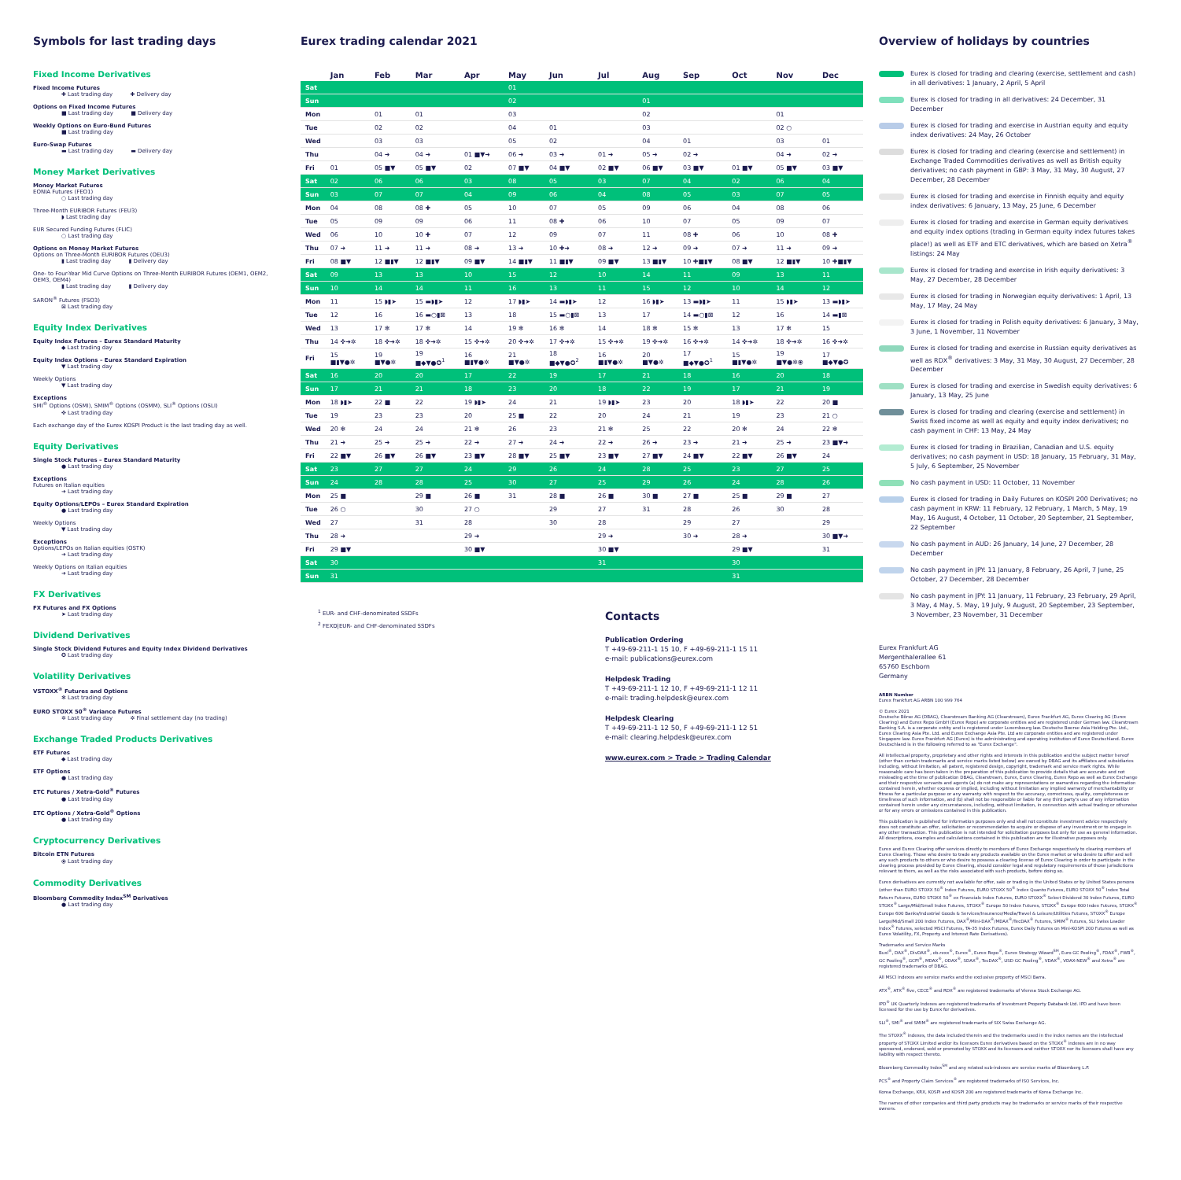Symbols for last trading days
Fixed Income Derivatives
Fixed Income Futures
✚ Last trading day ✚ Delivery day
Options on Fixed Income Futures
■ Last trading day ■ Delivery day
Weekly Options on Euro-Bund Futures
■ Last trading day
Euro-Swap Futures
▬ Last trading day ▬ Delivery day
Money Market Derivatives
Money Market Futures
EONIA Futures (FEO1)
○ Last trading day
Three-Month EURIBOR Futures (FEU3)
◗ Last trading day
EUR Secured Funding Futures (FLIC)
○ Last trading day
Options on Money Market Futures
Options on Three-Month EURIBOR Futures (OEU3)
▮ Last trading day ▮ Delivery day
One- to Four-Year Mid Curve Options on Three-Month EURIBOR Futures (OEM1, OEM2, OEM3, OEM4)
▮ Last trading day ▮ Delivery day
SARON<sup>®</sup> Futures (FSO3)
⊠ Last trading day
Equity Index Derivatives
Equity Index Futures – Eurex Standard Maturity
◆ Last trading day
Equity Index Options – Eurex Standard Expiration
▼ Last trading day
Weekly Options
▼ Last trading day
Exceptions
SMI<sup>®</sup> Options (OSMI), SMIM<sup>®</sup> Options (OSMM), SLI<sup>®</sup> Options (OSLI)
✜ Last trading day
Each exchange day of the Eurex KOSPI Product is the last trading day as well.
Equity Derivatives
Single Stock Futures – Eurex Standard Maturity
● Last trading day
Exceptions
Futures on Italian equities
➜ Last trading day
Equity Options/LEPOs – Eurex Standard Expiration
● Last trading day
Weekly Options
▼ Last trading day
Exceptions
Options/LEPOs on Italian equities (OSTK)
➜ Last trading day
Weekly Options on Italian equities
➜ Last trading day
FX Derivatives
FX Futures and FX Options
➤ Last trading day
Dividend Derivatives
Single Stock Dividend Futures and Equity Index Dividend Derivatives
✪ Last trading day
Volatility Derivatives
VSTOXX<sup>®</sup> Futures and Options
✻ Last trading day
EURO STOXX 50<sup>®</sup> Variance Futures
✲ Last trading day ✲ Final settlement day (no trading)
Exchange Traded Products Derivatives
ETF Futures
◆ Last trading day
ETF Options
● Last trading day
ETC Futures / Xetra-Gold<sup>®</sup> Futures
● Last trading day
ETC Options / Xetra-Gold<sup>®</sup> Options
● Last trading day
Cryptocurrency Derivatives
Bitcoin ETN Futures
⦿ Last trading day
Commodity Derivatives
Bloomberg Commodity Index<sup>SM</sup> Derivatives
● Last trading day
Eurex trading calendar 2021
| | Jan | Feb | Mar | Apr | May | Jun | Jul | Aug | Sep | Oct | Nov | Dec |
| --- | --- | --- | --- | --- | --- | --- | --- | --- | --- | --- | --- | --- |
| Sat | | | | | 01 | | | | | | | |
| Sun | | | | | 02 | | | 01 | | | | |
| Mon | | 01 | 01 | | 03 | | | 02 | | | 01 | |
| Tue | | 02 | 02 | | 04 | 01 | | 03 | | | 02 ○ | |
| Wed | | 03 | 03 | | 05 | 02 | | 04 | 01 | | 03 | 01 |
| Thu | | 04 ➜ | 04 ➜ | 01 ■▼➜ | 06 ➜ | 03 ➜ | 01 ➜ | 05 ➜ | 02 ➜ | | 04 ➜ | 02 ➜ |
| Fri | 01 | 05 ■▼ | 05 ■▼ | 02 | 07 ■▼ | 04 ■▼ | 02 ■▼ | 06 ■▼ | 03 ■▼ | 01 ■▼ | 05 ■▼ | 03 ■▼ |
| Sat | 02 | 06 | 06 | 03 | 08 | 05 | 03 | 07 | 04 | 02 | 06 | 04 |
| Sun | 03 | 07 | 07 | 04 | 09 | 06 | 04 | 08 | 05 | 03 | 07 | 05 |
| Mon | 04 | 08 | 08 ✚ | 05 | 10 | 07 | 05 | 09 | 06 | 04 | 08 | 06 |
| Tue | 05 | 09 | 09 | 06 | 11 | 08 ✚ | 06 | 10 | 07 | 05 | 09 | 07 |
| Wed | 06 | 10 | 10 ✚ | 07 | 12 | 09 | 07 | 11 | 08 ✚ | 06 | 10 | 08 ✚ |
| Thu | 07 ➜ | 11 ➜ | 11 ➜ | 08 ➜ | 13 ➜ | 10 ✚➜ | 08 ➜ | 12 ➜ | 09 ➜ | 07 ➜ | 11 ➜ | 09 ➜ |
| Fri | 08 ■▼ | 12 ■▮▼ | 12 ■▮▼ | 09 ■▼ | 14 ■▮▼ | 11 ■▮▼ | 09 ■▼ | 13 ■▮▼ | 10 ✚■▮▼ | 08 ■▼ | 12 ■▮▼ | 10 ✚■▮▼ |
| Sat | 09 | 13 | 13 | 10 | 15 | 12 | 10 | 14 | 11 | 09 | 13 | 11 |
| Sun | 10 | 14 | 14 | 11 | 16 | 13 | 11 | 15 | 12 | 10 | 14 | 12 |
| Mon | 11 | 15 ◗▮➤ | 15 ▬◗▮➤ | 12 | 17 ◗▮➤ | 14 ▬◗▮➤ | 12 | 16 ◗▮➤ | 13 ▬◗▮➤ | 11 | 15 ◗▮➤ | 13 ▬◗▮➤ |
| Tue | 12 | 16 | 16 ▬○▮⊠ | 13 | 18 | 15 ▬○▮⊠ | 13 | 17 | 14 ▬○▮⊠ | 12 | 16 | 14 ▬▮⊠ |
| Wed | 13 | 17 ✻ | 17 ✻ | 14 | 19 ✻ | 16 ✻ | 14 | 18 ✻ | 15 ✻ | 13 | 17 ✻ | 15 |
| Thu | 14 ✜➜✲ | 18 ✜➜✲ | 18 ✜➜✲ | 15 ✜➜✲ | 20 ✜➜✲ | 17 ✜➜✲ | 15 ✜➜✲ | 19 ✜➜✲ | 16 ✜➜✲ | 14 ✜➜✲ | 18 ✜➜✲ | 16 ✜➜✲ |
| Fri | 15 ■▮▼●✲ | 19 ■▼●✲ | 19 ■◆▼●✪<sup>1</sup> | 16 ■▮▼●✲ | 21 ■▼●✲ | 18 ■◆▼●✪<sup>2</sup> | 16 ■▮▼●✲ | 20 ■▼●✲ | 17 ■◆▼●✪<sup>1</sup> | 15 ■▮▼●✲ | 19 ■▼●✲⦿ | 17 ■◆▼●✪ |
| Sat | 16 | 20 | 20 | 17 | 22 | 19 | 17 | 21 | 18 | 16 | 20 | 18 |
| Sun | 17 | 21 | 21 | 18 | 23 | 20 | 18 | 22 | 19 | 17 | 21 | 19 |
| Mon | 18 ◗▮➤ | 22 ■ | 22 | 19 ◗▮➤ | 24 | 21 | 19 ◗▮➤ | 23 | 20 | 18 ◗▮➤ | 22 | 20 ■ |
| Tue | 19 | 23 | 23 | 20 | 25 ■ | 22 | 20 | 24 | 21 | 19 | 23 | 21 ○ |
| Wed | 20 ✻ | 24 | 24 | 21 ✻ | 26 | 23 | 21 ✻ | 25 | 22 | 20 ✻ | 24 | 22 ✻ |
| Thu | 21 ➜ | 25 ➜ | 25 ➜ | 22 ➜ | 27 ➜ | 24 ➜ | 22 ➜ | 26 ➜ | 23 ➜ | 21 ➜ | 25 ➜ | 23 ■▼➜ |
| Fri | 22 ■▼ | 26 ■▼ | 26 ■▼ | 23 ■▼ | 28 ■▼ | 25 ■▼ | 23 ■▼ | 27 ■▼ | 24 ■▼ | 22 ■▼ | 26 ■▼ | 24 |
| Sat | 23 | 27 | 27 | 24 | 29 | 26 | 24 | 28 | 25 | 23 | 27 | 25 |
| Sun | 24 | 28 | 28 | 25 | 30 | 27 | 25 | 29 | 26 | 24 | 28 | 26 |
| Mon | 25 ■ | | 29 ■ | 26 ■ | 31 | 28 ■ | 26 ■ | 30 ■ | 27 ■ | 25 ■ | 29 ■ | 27 |
| Tue | 26 ○ | | 30 | 27 ○ | | 29 | 27 | 31 | 28 | 26 | 30 | 28 |
| Wed | 27 | | 31 | 28 | | 30 | 28 | | 29 | 27 | | 29 |
| Thu | 28 ➜ | | | 29 ➜ | | | 29 ➜ | | 30 ➜ | 28 ➜ | | 30 ■▼➜ |
| Fri | 29 ■▼ | | | 30 ■▼ | | | 30 ■▼ | | | 29 ■▼ | | 31 |
| Sat | 30 | | | | | | 31 | | | 30 | | |
| Sun | 31 | | | | | | | | | 31 | | |
<sup>1</sup> EUR- and CHF-denominated SSDFs
<sup>2</sup> FEXD|EUR- and CHF-denominated SSDFs
Contacts
Publication Ordering
T +49-69-211-1 15 10, F +49-69-211-1 15 11
e-mail: publications@eurex.com
Helpdesk Trading
T +49-69-211-1 12 10, F +49-69-211-1 12 11
e-mail: trading.helpdesk@eurex.com
Helpdesk Clearing
T +49-69-211-1 12 50, F +49-69-211-1 12 51
e-mail: clearing.helpdesk@eurex.com
www.eurex.com > Trade > Trading Calendar
Overview of holidays by countries
Eurex is closed for trading and clearing (exercise, settlement and cash) in all derivatives: 1 January, 2 April, 5 April
Eurex is closed for trading in all derivatives: 24 December, 31 December
Eurex is closed for trading and exercise in Austrian equity and equity index derivatives: 24 May, 26 October
Eurex is closed for trading and clearing (exercise and settlement) in Exchange Traded Commodities derivatives as well as British equity derivatives; no cash payment in GBP: 3 May, 31 May, 30 August, 27 December, 28 December
Eurex is closed for trading and exercise in Finnish equity and equity index derivatives: 6 January, 13 May, 25 June, 6 December
Eurex is closed for trading and exercise in German equity derivatives and equity index options (trading in German equity index futures takes place!) as well as ETF and ETC derivatives, which are based on Xetra<sup>®</sup> listings: 24 May
Eurex is closed for trading and exercise in Irish equity derivatives: 3 May, 27 December, 28 December
Eurex is closed for trading in Norwegian equity derivatives: 1 April, 13 May, 17 May, 24 May
Eurex is closed for trading in Polish equity derivatives: 6 January, 3 May, 3 June, 1 November, 11 November
Eurex is closed for trading and exercise in Russian equity derivatives as well as RDX<sup>®</sup> derivatives: 3 May, 31 May, 30 August, 27 December, 28 December
Eurex is closed for trading and exercise in Swedish equity derivatives: 6 January, 13 May, 25 June
Eurex is closed for trading and clearing (exercise and settlement) in Swiss fixed income as well as equity and equity index derivatives; no cash payment in CHF: 13 May, 24 May
Eurex is closed for trading in Brazilian, Canadian and U.S. equity derivatives; no cash payment in USD: 18 January, 15 February, 31 May, 5 July, 6 September, 25 November
No cash payment in USD: 11 October, 11 November
Eurex is closed for trading in Daily Futures on KOSPI 200 Derivatives; no cash payment in KRW: 11 February, 12 February, 1 March, 5 May, 19 May, 16 August, 4 October, 11 October, 20 September, 21 September, 22 September
No cash payment in AUD: 26 January, 14 June, 27 December, 28 December
No cash payment in JPY: 11 January, 8 February, 26 April, 7 June, 25 October, 27 December, 28 December
No cash payment in JPY: 11 January, 11 February, 23 February, 29 April, 3 May, 4 May, 5. May, 19 July, 9 August, 20 September, 23 September, 3 November, 23 November, 31 December
Eurex Frankfurt AG
Mergenthalerallee 61
65760 Eschborn
Germany
ARBN Number
Eurex Frankfurt AG ARBN 100 999 764
© Eurex 2021
Deutsche Börse AG (DBAG), Clearstream Banking AG (Clearstream), Eurex Frankfurt AG, Eurex Clearing AG (Eurex Clearing) and Eurex Repo GmbH (Eurex Repo) are corporate entities and are registered under German law. Clearstream Banking S.A. is a corporate entity and is registered under Luxembourg law. Deutsche Boerse Asia Holding Pte. Ltd., Eurex Clearing Asia Pte. Ltd. and Eurex Exchange Asia Pte. Ltd are corporate entities and are registered under Singapore law. Eurex Frankfurt AG (Eurex) is the administrating and operating institution of Eurex Deutschland. Eurex Deutschland is in the following referred to as "Eurex Exchange".
All intellectual property, proprietary and other rights and interests in this publication and the subject matter hereof (other than certain trademarks and service marks listed below) are owned by DBAG and its affiliates and subsidiaries including, without limitation, all patent, registered design, copyright, trademark and service mark rights. While reasonable care has been taken in the preparation of this publication to provide details that are accurate and not misleading at the time of publication DBAG, Clearstream, Eurex, Eurex Clearing, Eurex Repo as well as Eurex Exchange and their respective servants and agents (a) do not make any representations or warranties regarding the information contained herein, whether express or implied, including without limitation any implied warranty of merchantability or fitness for a particular purpose or any warranty with respect to the accuracy, correctness, quality, completeness or timeliness of such information, and (b) shall not be responsible or liable for any third party's use of any information contained herein under any circumstances, including, without limitation, in connection with actual trading or otherwise or for any errors or omissions contained in this publication.
This publication is published for information purposes only and shall not constitute investment advice respectively does not constitute an offer, solicitation or recommendation to acquire or dispose of any investment or to engage in any other transaction. This publication is not intended for solicitation purposes but only for use as general information. All descriptions, examples and calculations contained in this publication are for illustrative purposes only.
Eurex and Eurex Clearing offer services directly to members of Eurex Exchange respectively to clearing members of Eurex Clearing. Those who desire to trade any products available on the Eurex market or who desire to offer and sell any such products to others or who desire to possess a clearing license of Eurex Clearing in order to participate in the clearing process provided by Eurex Clearing, should consider legal and regulatory requirements of those jurisdictions relevant to them, as well as the risks associated with such products, before doing so.
Eurex derivatives are currently not available for offer, sale or trading in the United States or by United States persons (other than EURO STOXX 50<sup>®</sup> Index Futures, EURO STOXX 50<sup>®</sup> Index Quanto Futures, EURO STOXX 50<sup>®</sup> Index Total Return Futures, EURO STOXX 50<sup>®</sup> ex Financials Index Futures, EURO STOXX<sup>®</sup> Select Dividend 30 Index Futures, EURO STOXX<sup>®</sup> Large/Mid/Small Index Futures, STOXX<sup>®</sup> Europe 50 Index Futures, STOXX<sup>®</sup> Europe 600 Index Futures, STOXX<sup>®</sup> Europe 600 Banks/Industrial Goods & Services/Insurance/Media/Travel & Leisure/Utilities Futures, STOXX<sup>®</sup> Europe Large/Mid/Small 200 Index Futures, DAX<sup>®</sup>/Mini-DAX<sup>®</sup>/MDAX<sup>®</sup>/TecDAX<sup>®</sup> Futures, SMIM<sup>®</sup> Futures, SLI Swiss Leader Index<sup>®</sup> Futures, selected MSCI Futures, TA-35 Index Futures, Eurex Daily Futures on Mini-KOSPI 200 Futures as well as Eurex Volatility, FX, Property and Interest Rate Derivatives).
Trademarks and Service Marks
Buxl<sup>®</sup>, DAX<sup>®</sup>, DivDAX<sup>®</sup>, eb.rexx<sup>®</sup>, Eurex<sup>®</sup>, Eurex Repo<sup>®</sup>, Eurex Strategy Wizard<sup>SM</sup>, Euro GC Pooling<sup>®</sup>, FDAX<sup>®</sup>, FWB<sup>®</sup>, GC Pooling<sup>®</sup>, GCPI<sup>®</sup>, MDAX<sup>®</sup>, ODAX<sup>®</sup>, SDAX<sup>®</sup>, TecDAX<sup>®</sup>, USD GC Pooling<sup>®</sup>, VDAX<sup>®</sup>, VDAX-NEW<sup>®</sup> and Xetra<sup>®</sup> are registered trademarks of DBAG.
All MSCI indexes are service marks and the exclusive property of MSCI Barra.
ATX<sup>®</sup>, ATX<sup>®</sup> five, CECE<sup>®</sup> and RDX<sup>®</sup> are registered trademarks of Vienna Stock Exchange AG.
IPD<sup>®</sup> UK Quarterly Indexes are registered trademarks of Investment Property Databank Ltd. IPD and have been licensed for the use by Eurex for derivatives.
SLI<sup>®</sup>, SMI<sup>®</sup> and SMIM<sup>®</sup> are registered trademarks of SIX Swiss Exchange AG.
The STOXX<sup>®</sup> indexes, the data included therein and the trademarks used in the index names are the intellectual property of STOXX Limited and/or its licensors Eurex derivatives based on the STOXX<sup>®</sup> indexes are in no way sponsored, endorsed, sold or promoted by STOXX and its licensors and neither STOXX nor its licensors shall have any liability with respect thereto.
Bloomberg Commodity Index<sup>SM</sup> and any related sub-indexes are service marks of Bloomberg L.P.
PCS<sup>®</sup> and Property Claim Services<sup>®</sup> are registered trademarks of ISO Services, Inc.
Korea Exchange, KRX, KOSPI and KOSPI 200 are registered trademarks of Korea Exchange Inc.
The names of other companies and third party products may be trademarks or service marks of their respective owners.